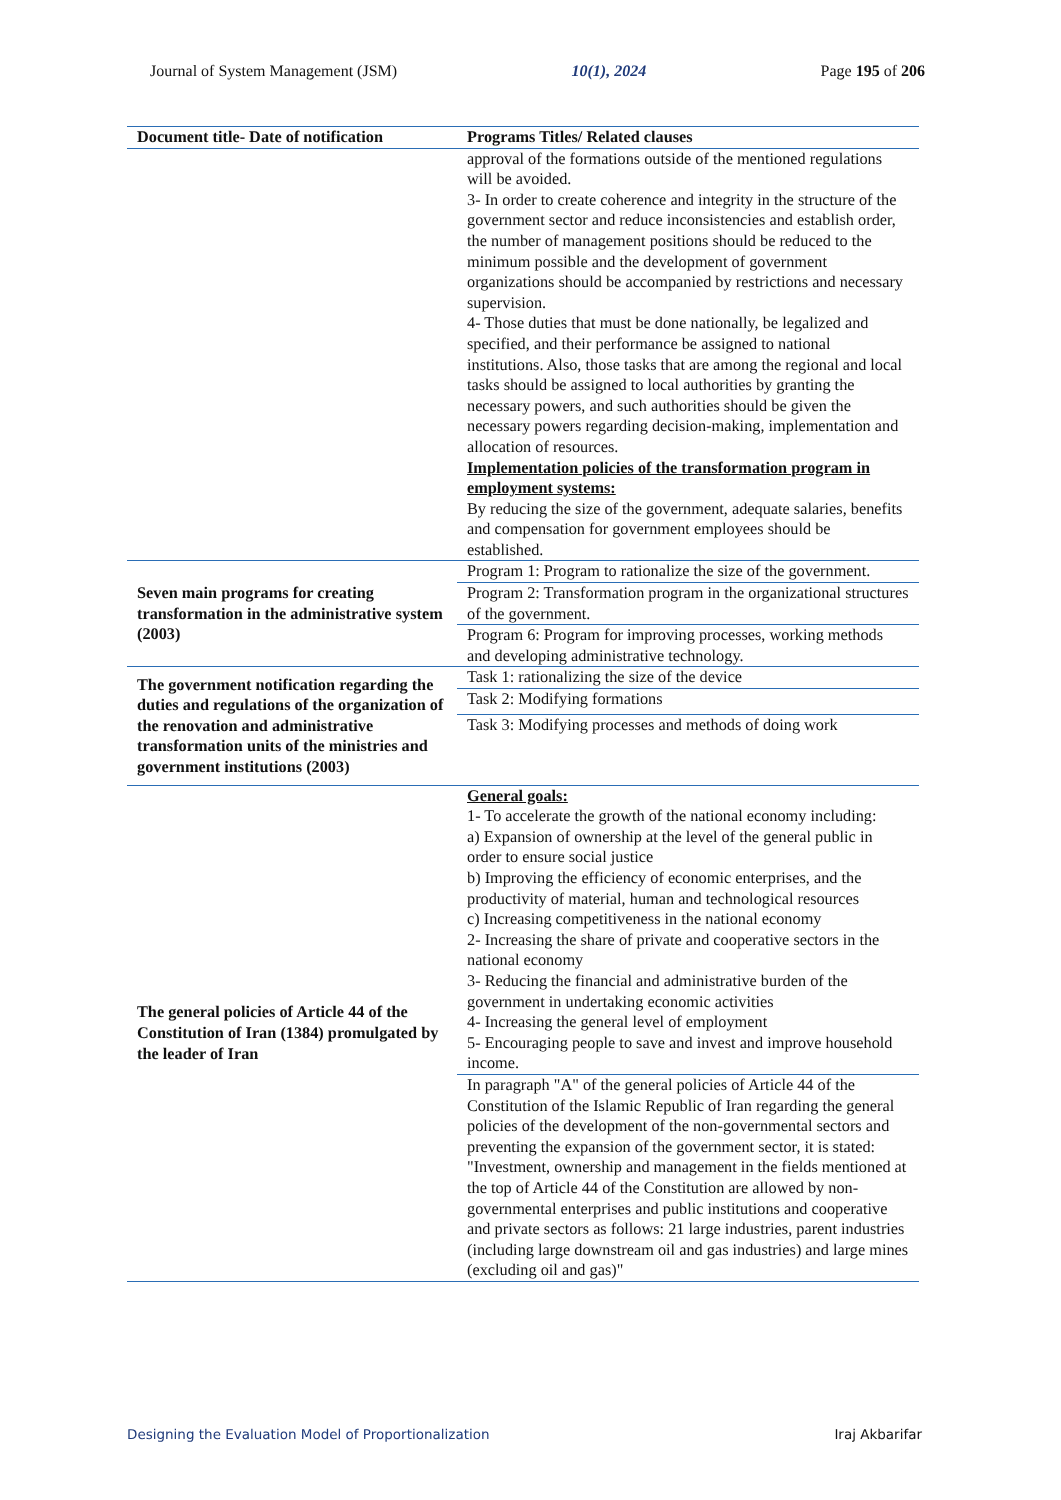Journal of System Management (JSM) 10(1), 2024 Page 195 of 206
| Document title- Date of notification | Programs Titles/ Related clauses |
| --- | --- |
| | approval of the formations outside of the mentioned regulations will be avoided. 3- In order to create coherence and integrity in the structure of the government sector and reduce inconsistencies and establish order, the number of management positions should be reduced to the minimum possible and the development of government organizations should be accompanied by restrictions and necessary supervision. 4- Those duties that must be done nationally, be legalized and specified, and their performance be assigned to national institutions. Also, those tasks that are among the regional and local tasks should be assigned to local authorities by granting the necessary powers, and such authorities should be given the necessary powers regarding decision-making, implementation and allocation of resources. Implementation policies of the transformation program in employment systems: By reducing the size of the government, adequate salaries, benefits and compensation for government employees should be established. |
| Seven main programs for creating transformation in the administrative system (2003) | Program 1: Program to rationalize the size of the government. |
| | Program 2: Transformation program in the organizational structures of the government. |
| | Program 6: Program for improving processes, working methods and developing administrative technology. |
| The government notification regarding the duties and regulations of the organization of the renovation and administrative transformation units of the ministries and government institutions (2003) | Task 1: rationalizing the size of the device |
| | Task 2: Modifying formations |
| | Task 3: Modifying processes and methods of doing work |
| The general policies of Article 44 of the Constitution of Iran (1384) promulgated by the leader of Iran | General goals: 1- To accelerate the growth of the national economy including: a) Expansion of ownership at the level of the general public in order to ensure social justice b) Improving the efficiency of economic enterprises, and the productivity of material, human and technological resources c) Increasing competitiveness in the national economy 2- Increasing the share of private and cooperative sectors in the national economy 3- Reducing the financial and administrative burden of the government in undertaking economic activities 4- Increasing the general level of employment 5- Encouraging people to save and invest and improve household income. |
| | In paragraph "A" of the general policies of Article 44 of the Constitution of the Islamic Republic of Iran regarding the general policies of the development of the non-governmental sectors and preventing the expansion of the government sector, it is stated: "Investment, ownership and management in the fields mentioned at the top of Article 44 of the Constitution are allowed by non-governmental enterprises and public institutions and cooperative and private sectors as follows: 21 large industries, parent industries (including large downstream oil and gas industries) and large mines (excluding oil and gas)" |
Designing the Evaluation Model of Proportionalization Iraj Akbarifar